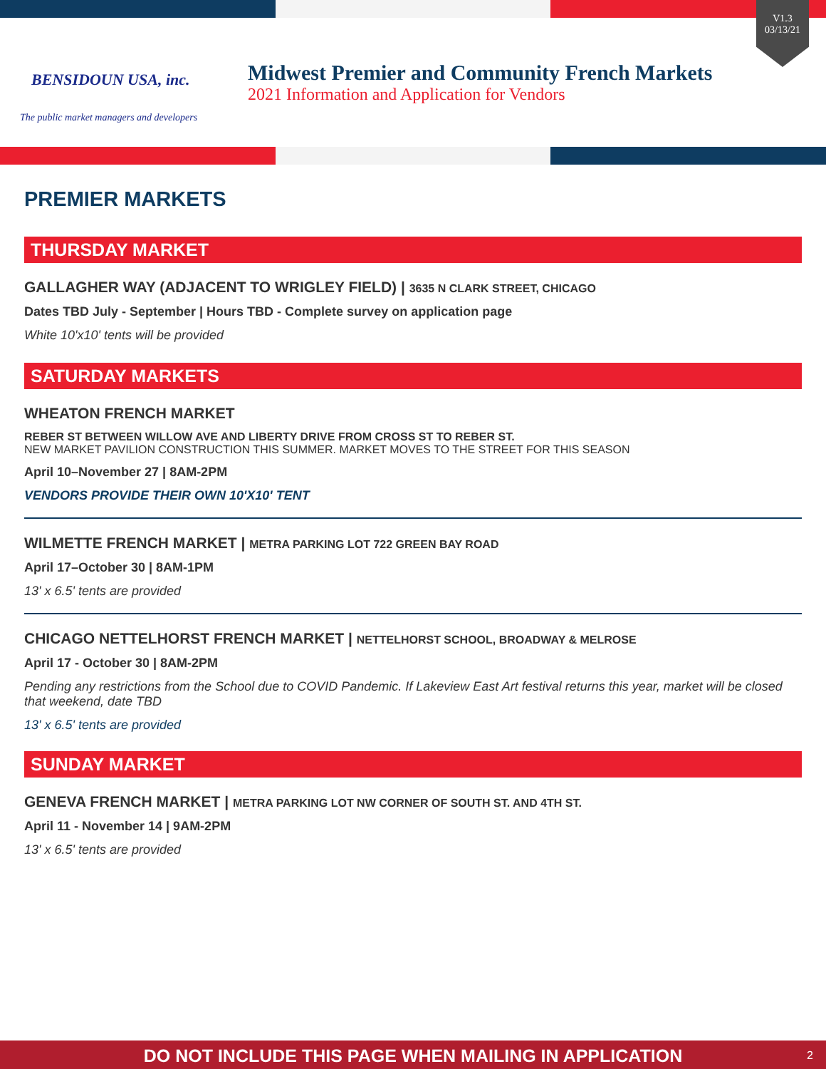BENSIDOUN USA, inc.
The public market managers and developers
Midwest Premier and Community French Markets
2021 Information and Application for Vendors
V1.3
03/13/21
PREMIER MARKETS
THURSDAY MARKET
GALLAGHER WAY (ADJACENT TO WRIGLEY FIELD) | 3635 N CLARK STREET, CHICAGO
Dates TBD July - September | Hours TBD - Complete survey on application page
White 10'x10' tents will be provided
SATURDAY MARKETS
WHEATON FRENCH MARKET
REBER ST BETWEEN WILLOW AVE AND LIBERTY DRIVE FROM CROSS ST TO REBER ST.
NEW MARKET PAVILION CONSTRUCTION THIS SUMMER. MARKET MOVES TO THE STREET FOR THIS SEASON
April 10–November 27 | 8AM-2PM
VENDORS PROVIDE THEIR OWN 10'X10' TENT
WILMETTE FRENCH MARKET | METRA PARKING LOT 722 GREEN BAY ROAD
April 17–October 30 | 8AM-1PM
13' x 6.5' tents are provided
CHICAGO NETTELHORST FRENCH MARKET | NETTELHORST SCHOOL, BROADWAY & MELROSE
April 17 - October 30 | 8AM-2PM
Pending any restrictions from the School due to COVID Pandemic. If Lakeview East Art festival returns this year, market will be closed that weekend, date TBD
13' x 6.5' tents are provided
SUNDAY MARKET
GENEVA FRENCH MARKET | METRA PARKING LOT NW CORNER OF SOUTH ST. AND 4TH ST.
April 11 - November 14 | 9AM-2PM
13' x 6.5' tents are provided
DO NOT INCLUDE THIS PAGE WHEN MAILING IN APPLICATION 2